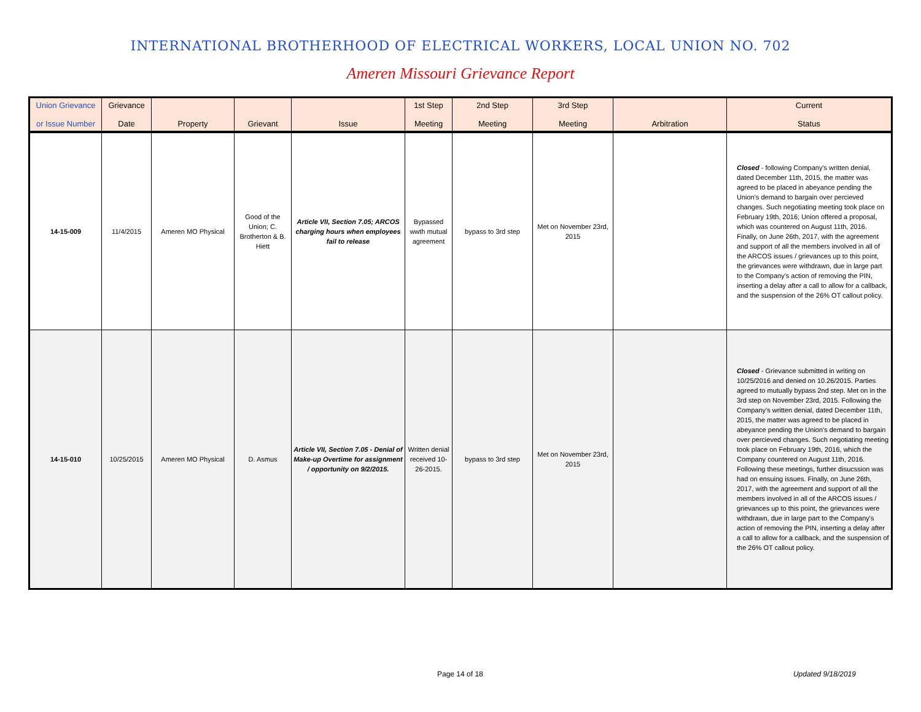INTERNATIONAL BROTHERHOOD OF ELECTRICAL WORKERS, LOCAL UNION NO. 702
Ameren Missouri Grievance Report
| Union Grievance or Issue Number | Grievance Date | Property | Grievant | Issue | 1st Step Meeting | 2nd Step Meeting | 3rd Step Meeting | Arbitration | Current Status |
| --- | --- | --- | --- | --- | --- | --- | --- | --- | --- |
| 14-15-009 | 11/4/2015 | Ameren MO Physical | Good of the Union; C. Brotherton & B. Hiett | Article VII, Section 7.05; ARCOS charging hours when employees fail to release | Bypassed wwth mutual agreement | bypass to 3rd step | Met on November 23rd, 2015 | | Closed - following Company's written denial, dated December 11th, 2015, the matter was agreed to be placed in abeyance pending the Union's demand to bargain over percieved changes. Such negotiating meeting took place on February 19th, 2016; Union offered a proposal, which was countered on August 11th, 2016. Finally, on June 26th, 2017, with the agreement and support of all the members involved in all of the ARCOS issues / grievances up to this point, the grievances were withdrawn, due in large part to the Company's action of removing the PIN, inserting a delay after a call to allow for a callback, and the suspension of the 26% OT callout policy. |
| 14-15-010 | 10/25/2015 | Ameren MO Physical | D. Asmus | Article VII, Section 7.05 - Denial of Make-up Overtime for assignment / opportunity on 9/2/2015. | Written denial received 10-26-2015. | bypass to 3rd step | Met on November 23rd, 2015 | | Closed - Grievance submitted in writing on 10/25/2016 and denied on 10.26/2015. Parties agreed to mutually bypass 2nd step. Met on in the 3rd step on November 23rd, 2015. Following the Company's written denial, dated December 11th, 2015, the matter was agreed to be placed in abeyance pending the Union's demand to bargain over percieved changes. Such negotiating meeting took place on February 19th, 2016, which the Company countered on August 11th, 2016. Following these meetings, further disucssion was had on ensuing issues. Finally, on June 26th, 2017, with the agreement and support of all the members involved in all of the ARCOS issues / grievances up to this point, the grievances were withdrawn, due in large part to the Company's action of removing the PIN, inserting a delay after a call to allow for a callback, and the suspension of the 26% OT callout policy. |
Page 14 of 18 Updated 9/18/2019